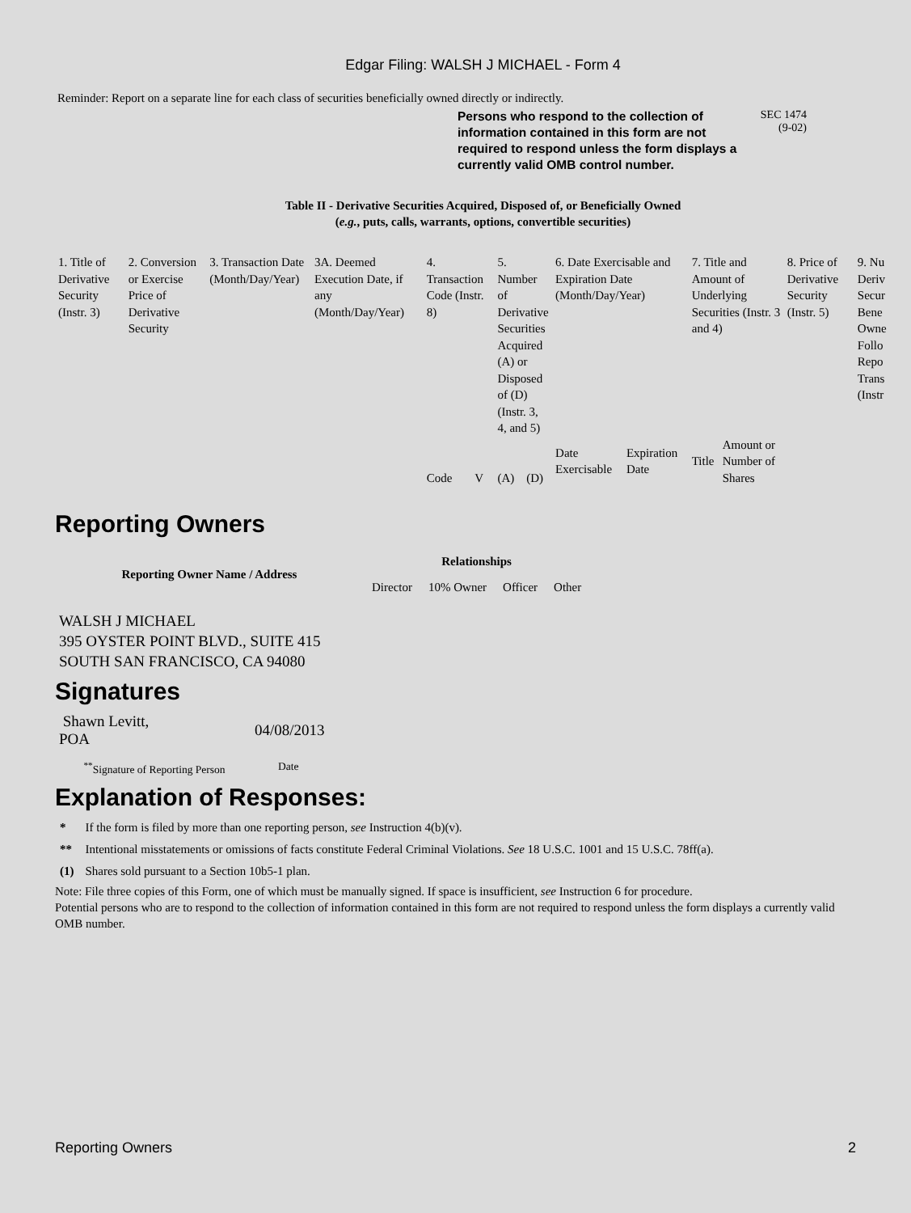Edgar Filing: WALSH J MICHAEL - Form 4
Reminder: Report on a separate line for each class of securities beneficially owned directly or indirectly.
Persons who respond to the collection of information contained in this form are not required to respond unless the form displays a currently valid OMB control number.
SEC 1474
(9-02)
Table II - Derivative Securities Acquired, Disposed of, or Beneficially Owned
(e.g., puts, calls, warrants, options, convertible securities)
| 1. Title of Derivative Security (Instr. 3) | 2. Conversion or Exercise Price of Derivative Security | 3. Transaction Date (Month/Day/Year) | 3A. Deemed Execution Date, if any (Month/Day/Year) | 4. Transaction Code (Instr. 8) | | 5. Number of Derivative Securities Acquired (A) or Disposed of (D) (Instr. 3, 4, and 5) | | 6. Date Exercisable and Expiration Date (Month/Day/Year) | | 7. Title and Amount of Underlying Securities (Instr. 3 and 4) | | 8. Price of Derivative Security (Instr. 5) | 9. Nu Deriv Secur Bene Owne Follo Repo Trans (Instr |
| | | | | Code | V | (A) | (D) | Date Exercisable | Expiration Date | Title | Amount or Number of Shares | | |
Reporting Owners
| Reporting Owner Name / Address | Relationships | | | |
| --- | --- | --- | --- | --- |
| | Director | 10% Owner | Officer | Other |
| WALSH J MICHAEL 395 OYSTER POINT BLVD., SUITE 415 SOUTH SAN FRANCISCO, CA 94080 | | | | |
Signatures
| Shawn Levitt, POA | 04/08/2013 |
| <sup>**</sup> Signature of Reporting Person | Date |
Explanation of Responses:
| * | If the form is filed by more than one reporting person, see Instruction 4(b)(v). |
| ** | Intentional misstatements or omissions of facts constitute Federal Criminal Violations. See 18 U.S.C. 1001 and 15 U.S.C. 78ff(a). |
| (1) | Shares sold pursuant to a Section 10b5-1 plan. |
Note: File three copies of this Form, one of which must be manually signed. If space is insufficient, see Instruction 6 for procedure.
Potential persons who are to respond to the collection of information contained in this form are not required to respond unless the form displays a currently valid OMB number.
Reporting Owners 2